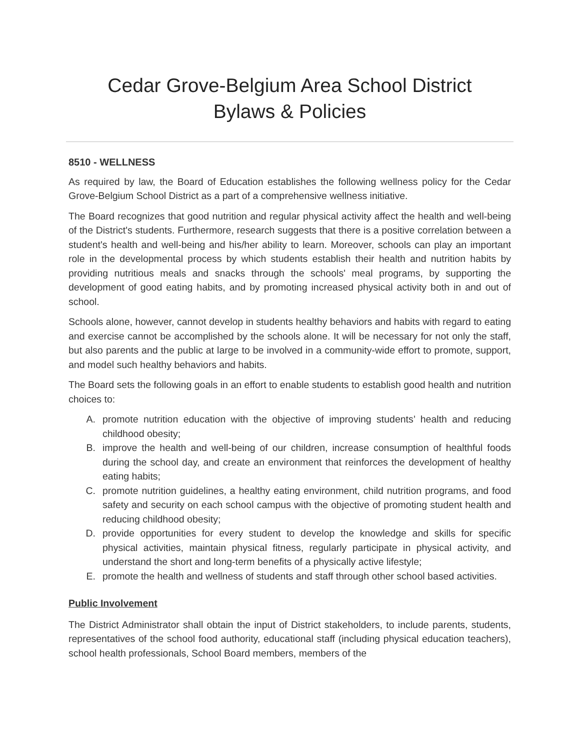Cedar Grove-Belgium Area School District
Bylaws & Policies
8510 - WELLNESS
As required by law, the Board of Education establishes the following wellness policy for the Cedar Grove-Belgium School District as a part of a comprehensive wellness initiative.
The Board recognizes that good nutrition and regular physical activity affect the health and well-being of the District's students. Furthermore, research suggests that there is a positive correlation between a student's health and well-being and his/her ability to learn. Moreover, schools can play an important role in the developmental process by which students establish their health and nutrition habits by providing nutritious meals and snacks through the schools' meal programs, by supporting the development of good eating habits, and by promoting increased physical activity both in and out of school.
Schools alone, however, cannot develop in students healthy behaviors and habits with regard to eating and exercise cannot be accomplished by the schools alone. It will be necessary for not only the staff, but also parents and the public at large to be involved in a community-wide effort to promote, support, and model such healthy behaviors and habits.
The Board sets the following goals in an effort to enable students to establish good health and nutrition choices to:
A. promote nutrition education with the objective of improving students’ health and reducing childhood obesity;
B. improve the health and well-being of our children, increase consumption of healthful foods during the school day, and create an environment that reinforces the development of healthy eating habits;
C. promote nutrition guidelines, a healthy eating environment, child nutrition programs, and food safety and security on each school campus with the objective of promoting student health and reducing childhood obesity;
D. provide opportunities for every student to develop the knowledge and skills for specific physical activities, maintain physical fitness, regularly participate in physical activity, and understand the short and long-term benefits of a physically active lifestyle;
E. promote the health and wellness of students and staff through other school based activities.
Public Involvement
The District Administrator shall obtain the input of District stakeholders, to include parents, students, representatives of the school food authority, educational staff (including physical education teachers), school health professionals, School Board members, members of the